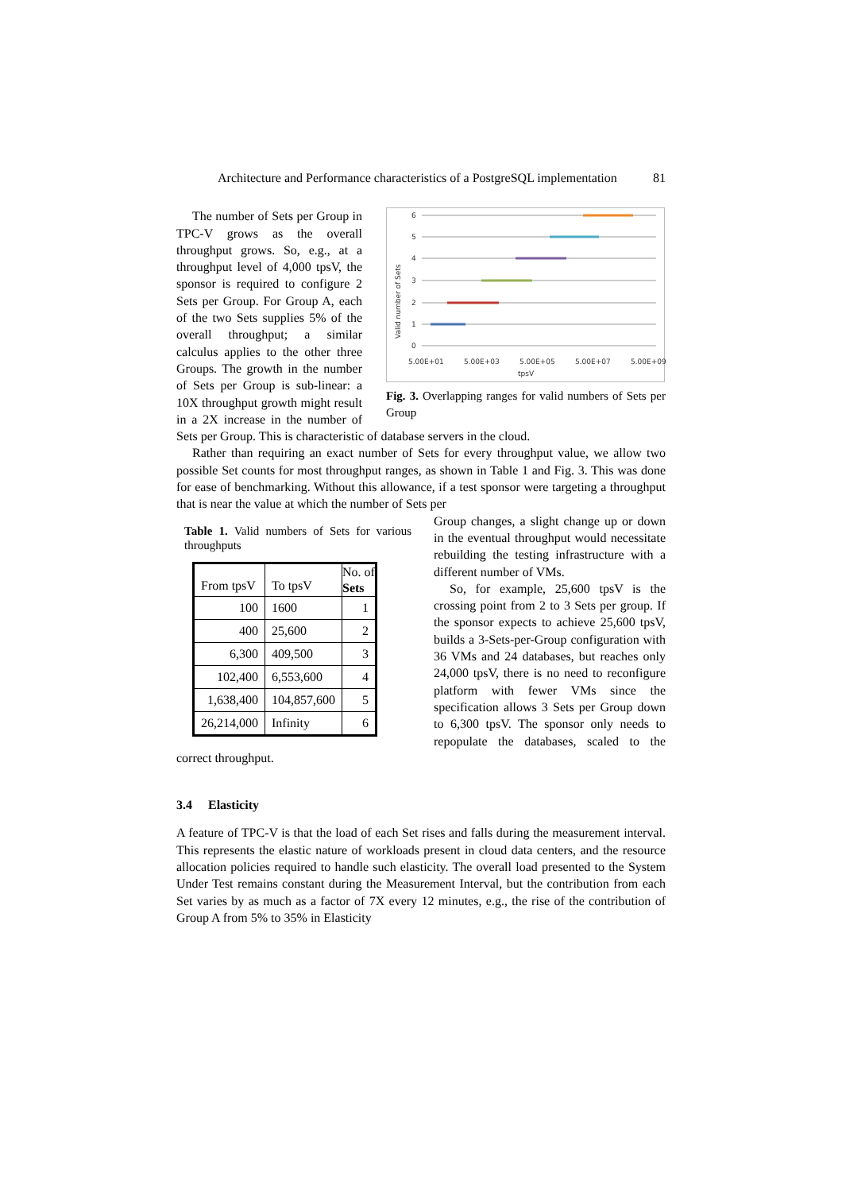Architecture and Performance characteristics of a PostgreSQL implementation 81
6
5
4
3
2
1
0
5.00E+01
5.00E+03
5.00E+05
5.00E+07
5.00E+09
tpsV
Valid number of Sets
Fig. 3. Overlapping ranges for valid numbers of Sets per Group
The number of Sets per Group in TPC-V grows as the overall throughput grows. So, e.g., at a throughput level of 4,000 tpsV, the sponsor is required to configure 2 Sets per Group. For Group A, each of the two Sets supplies 5% of the overall throughput; a similar calculus applies to the other three Groups. The growth in the number of Sets per Group is sub-linear: a 10X throughput growth might result in a 2X increase in the number of Sets per Group. This is characteristic of database servers in the cloud.
Rather than requiring an exact number of Sets for every throughput value, we allow two possible Set counts for most throughput ranges, as shown in Table 1 and Fig. 3. This was done for ease of benchmarking. Without this allowance, if a test sponsor were targeting a throughput that is near the value at which the number of Sets per
Table 1. Valid numbers of Sets for various throughputs
| From tpsV | To tpsV | No. of Sets |
| --- | --- | --- |
| 100 | 1600 | 1 |
| 400 | 25,600 | 2 |
| 6,300 | 409,500 | 3 |
| 102,400 | 6,553,600 | 4 |
| 1,638,400 | 104,857,600 | 5 |
| 26,214,000 | Infinity | 6 |
Group changes, a slight change up or down in the eventual throughput would necessitate rebuilding the testing infrastructure with a different number of VMs.
So, for example, 25,600 tpsV is the crossing point from 2 to 3 Sets per group. If the sponsor expects to achieve 25,600 tpsV, builds a 3-Sets-per-Group configuration with 36 VMs and 24 databases, but reaches only 24,000 tpsV, there is no need to reconfigure platform with fewer VMs since the specification allows 3 Sets per Group down to 6,300 tpsV. The sponsor only needs to repopulate the databases, scaled to the correct throughput.
3.4 Elasticity
A feature of TPC-V is that the load of each Set rises and falls during the measurement interval. This represents the elastic nature of workloads present in cloud data centers, and the resource allocation policies required to handle such elasticity. The overall load presented to the System Under Test remains constant during the Measurement Interval, but the contribution from each Set varies by as much as a factor of 7X every 12 minutes, e.g., the rise of the contribution of Group A from 5% to 35% in Elasticity